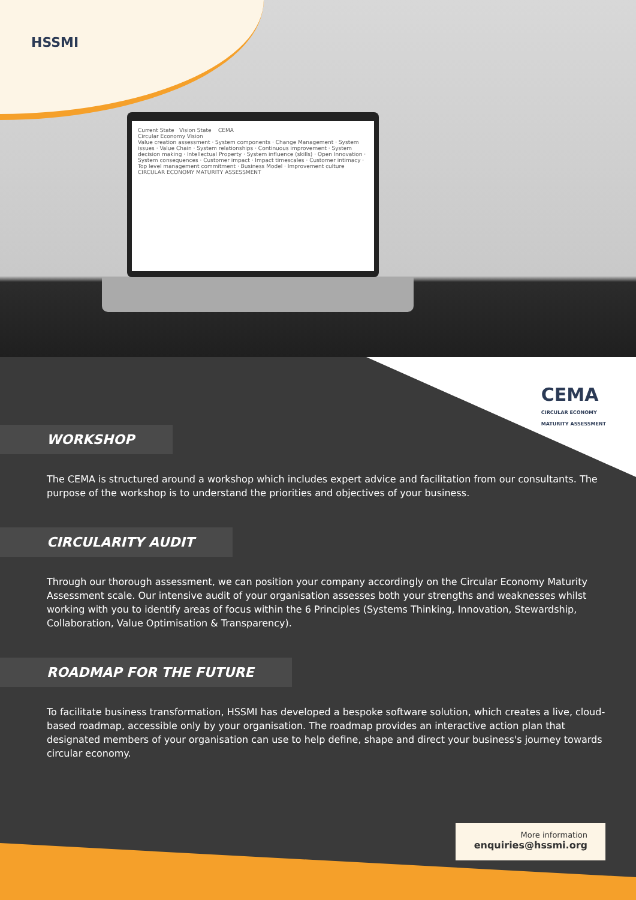HSSMI
Current State Vision State CEMA
Circular Economy Vision
Value creation assessment · System components · Change Management · System issues · Value Chain · System relationships · Continuous improvement · System decision making · Intellectual Property · System influence (skills) · Open Innovation · System consequences · Customer impact · Impact timescales · Customer intimacy · Top level management commitment · Business Model · Improvement culture
CIRCULAR ECONOMY MATURITY ASSESSMENT
CEMA
CIRCULAR ECONOMY
MATURITY ASSESSMENT
WORKSHOP
The CEMA is structured around a workshop which includes expert advice and facilitation from our consultants. The purpose of the workshop is to understand the priorities and objectives of your business.
CIRCULARITY AUDIT
Through our thorough assessment, we can position your company accordingly on the Circular Economy Maturity Assessment scale. Our intensive audit of your organisation assesses both your strengths and weaknesses whilst working with you to identify areas of focus within the 6 Principles (Systems Thinking, Innovation, Stewardship, Collaboration, Value Optimisation & Transparency).
ROADMAP FOR THE FUTURE
To facilitate business transformation, HSSMI has developed a bespoke software solution, which creates a live, cloud-based roadmap, accessible only by your organisation. The roadmap provides an interactive action plan that designated members of your organisation can use to help define, shape and direct your business's journey towards circular economy.
More information
enquiries@hssmi.org